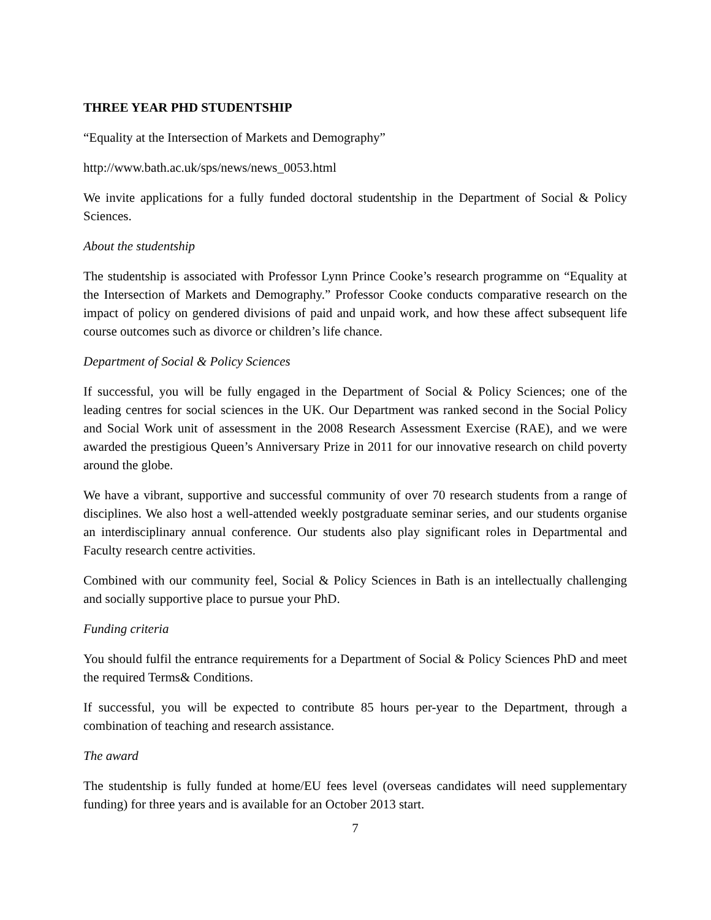THREE YEAR PHD STUDENTSHIP
“Equality at the Intersection of Markets and Demography”
http://www.bath.ac.uk/sps/news/news_0053.html
We invite applications for a fully funded doctoral studentship in the Department of Social & Policy Sciences.
About the studentship
The studentship is associated with Professor Lynn Prince Cooke’s research programme on “Equality at the Intersection of Markets and Demography.” Professor Cooke conducts comparative research on the impact of policy on gendered divisions of paid and unpaid work, and how these affect subsequent life course outcomes such as divorce or children’s life chance.
Department of Social & Policy Sciences
If successful, you will be fully engaged in the Department of Social & Policy Sciences; one of the leading centres for social sciences in the UK. Our Department was ranked second in the Social Policy and Social Work unit of assessment in the 2008 Research Assessment Exercise (RAE), and we were awarded the prestigious Queen’s Anniversary Prize in 2011 for our innovative research on child poverty around the globe.
We have a vibrant, supportive and successful community of over 70 research students from a range of disciplines. We also host a well-attended weekly postgraduate seminar series, and our students organise an interdisciplinary annual conference. Our students also play significant roles in Departmental and Faculty research centre activities.
Combined with our community feel, Social & Policy Sciences in Bath is an intellectually challenging and socially supportive place to pursue your PhD.
Funding criteria
You should fulfil the entrance requirements for a Department of Social & Policy Sciences PhD and meet the required Terms& Conditions.
If successful, you will be expected to contribute 85 hours per-year to the Department, through a combination of teaching and research assistance.
The award
The studentship is fully funded at home/EU fees level (overseas candidates will need supplementary funding) for three years and is available for an October 2013 start.
7